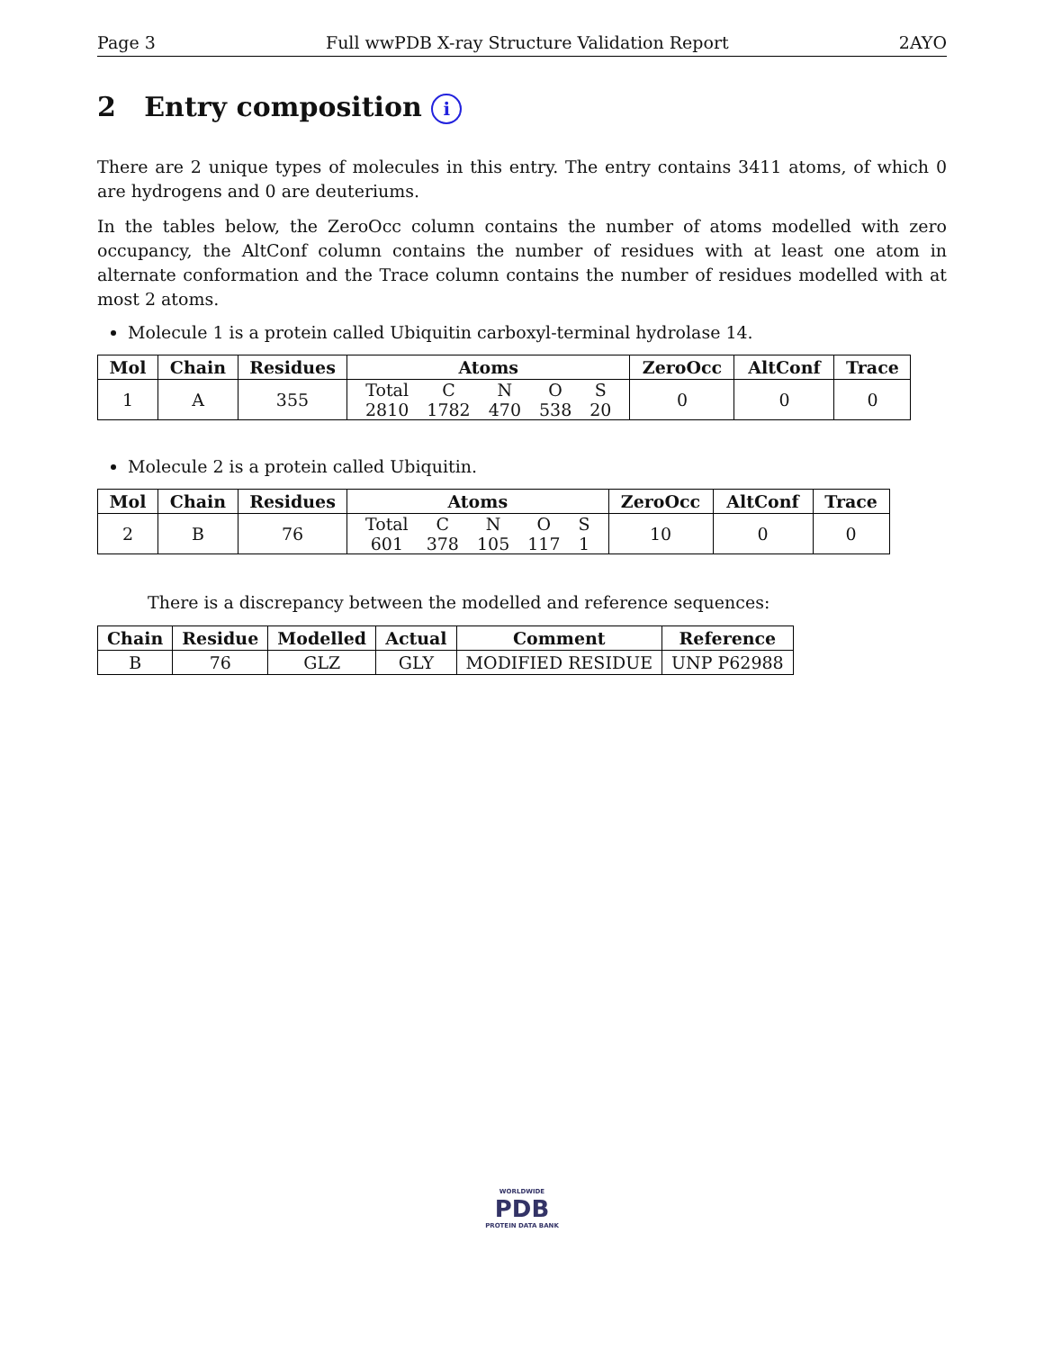Page 3 Full wwPDB X-ray Structure Validation Report 2AYO
2 Entry composition i
There are 2 unique types of molecules in this entry. The entry contains 3411 atoms, of which 0 are hydrogens and 0 are deuteriums.
In the tables below, the ZeroOcc column contains the number of atoms modelled with zero occupancy, the AltConf column contains the number of residues with at least one atom in alternate conformation and the Trace column contains the number of residues modelled with at most 2 atoms.
Molecule 1 is a protein called Ubiquitin carboxyl-terminal hydrolase 14.
| Mol | Chain | Residues | Atoms | ZeroOcc | AltConf | Trace |
| --- | --- | --- | --- | --- | --- | --- |
| 1 | A | 355 | / Total / C / N / O / S / / 2810 / 1782 / 470 / 538 / 20 / | 0 | 0 | 0 |
Molecule 2 is a protein called Ubiquitin.
| Mol | Chain | Residues | Atoms | ZeroOcc | AltConf | Trace |
| --- | --- | --- | --- | --- | --- | --- |
| 2 | B | 76 | / Total / C / N / O / S / / 601 / 378 / 105 / 117 / 1 / | 10 | 0 | 0 |
There is a discrepancy between the modelled and reference sequences:
| Chain | Residue | Modelled | Actual | Comment | Reference |
| --- | --- | --- | --- | --- | --- |
| B | 76 | GLZ | GLY | MODIFIED RESIDUE | UNP P62988 |
WORLDWIDE
PDB
PROTEIN DATA BANK